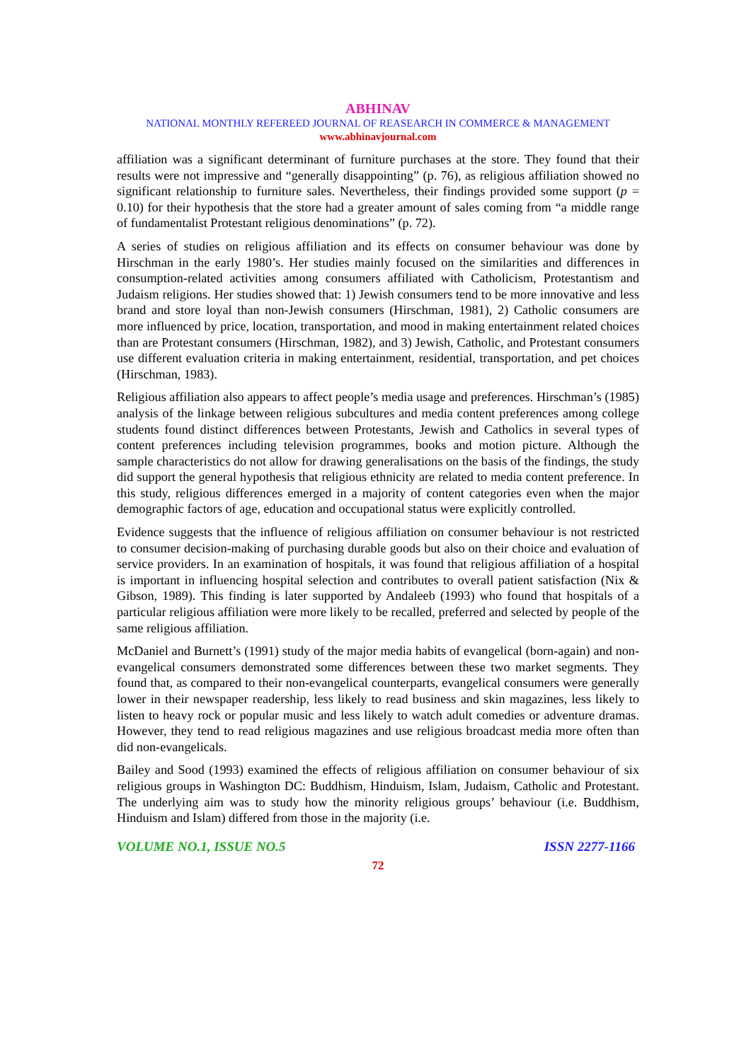ABHINAV
NATIONAL MONTHLY REFEREED JOURNAL OF REASEARCH IN COMMERCE & MANAGEMENT
www.abhinavjournal.com
affiliation was a significant determinant of furniture purchases at the store. They found that their results were not impressive and “generally disappointing” (p. 76), as religious affiliation showed no significant relationship to furniture sales. Nevertheless, their findings provided some support (p = 0.10) for their hypothesis that the store had a greater amount of sales coming from “a middle range of fundamentalist Protestant religious denominations” (p. 72).
A series of studies on religious affiliation and its effects on consumer behaviour was done by Hirschman in the early 1980’s. Her studies mainly focused on the similarities and differences in consumption-related activities among consumers affiliated with Catholicism, Protestantism and Judaism religions. Her studies showed that: 1) Jewish consumers tend to be more innovative and less brand and store loyal than non-Jewish consumers (Hirschman, 1981), 2) Catholic consumers are more influenced by price, location, transportation, and mood in making entertainment related choices than are Protestant consumers (Hirschman, 1982), and 3) Jewish, Catholic, and Protestant consumers use different evaluation criteria in making entertainment, residential, transportation, and pet choices (Hirschman, 1983).
Religious affiliation also appears to affect people’s media usage and preferences. Hirschman’s (1985) analysis of the linkage between religious subcultures and media content preferences among college students found distinct differences between Protestants, Jewish and Catholics in several types of content preferences including television programmes, books and motion picture. Although the sample characteristics do not allow for drawing generalisations on the basis of the findings, the study did support the general hypothesis that religious ethnicity are related to media content preference. In this study, religious differences emerged in a majority of content categories even when the major demographic factors of age, education and occupational status were explicitly controlled.
Evidence suggests that the influence of religious affiliation on consumer behaviour is not restricted to consumer decision-making of purchasing durable goods but also on their choice and evaluation of service providers. In an examination of hospitals, it was found that religious affiliation of a hospital is important in influencing hospital selection and contributes to overall patient satisfaction (Nix & Gibson, 1989). This finding is later supported by Andaleeb (1993) who found that hospitals of a particular religious affiliation were more likely to be recalled, preferred and selected by people of the same religious affiliation.
McDaniel and Burnett’s (1991) study of the major media habits of evangelical (born-again) and non-evangelical consumers demonstrated some differences between these two market segments. They found that, as compared to their non-evangelical counterparts, evangelical consumers were generally lower in their newspaper readership, less likely to read business and skin magazines, less likely to listen to heavy rock or popular music and less likely to watch adult comedies or adventure dramas. However, they tend to read religious magazines and use religious broadcast media more often than did non-evangelicals.
Bailey and Sood (1993) examined the effects of religious affiliation on consumer behaviour of six religious groups in Washington DC: Buddhism, Hinduism, Islam, Judaism, Catholic and Protestant. The underlying aim was to study how the minority religious groups’ behaviour (i.e. Buddhism, Hinduism and Islam) differed from those in the majority (i.e.
VOLUME NO.1, ISSUE NO.5 ISSN 2277-1166
72